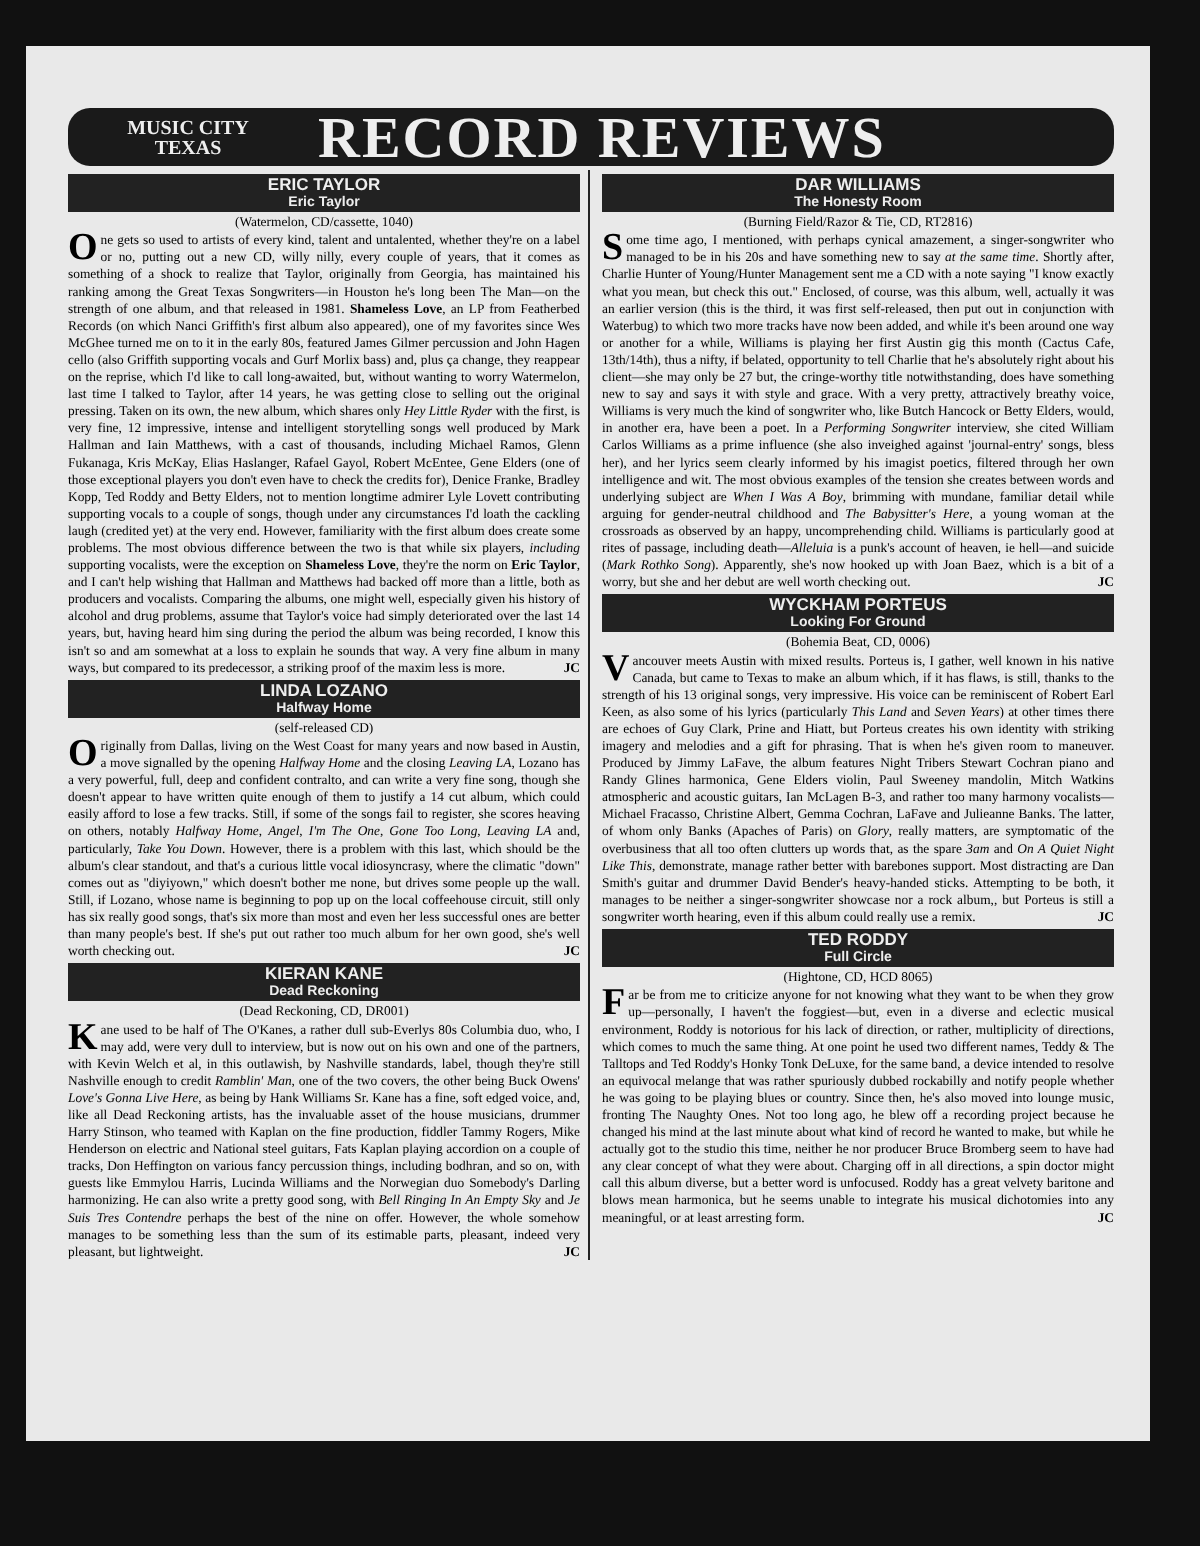MUSIC CITY
TEXAS
RECORD REVIEWS
ERIC TAYLOR
Eric Taylor
(Watermelon, CD/cassette, 1040)
One gets so used to artists of every kind, talent and untalented, whether they're on a label or no, putting out a new CD, willy nilly, every couple of years, that it comes as something of a shock to realize that Taylor, originally from Georgia, has maintained his ranking among the Great Texas Songwriters—in Houston he's long been The Man—on the strength of one album, and that released in 1981. Shameless Love, an LP from Featherbed Records (on which Nanci Griffith's first album also appeared), one of my favorites since Wes McGhee turned me on to it in the early 80s, featured James Gilmer percussion and John Hagen cello (also Griffith supporting vocals and Gurf Morlix bass) and, plus ça change, they reappear on the reprise, which I'd like to call long-awaited, but, without wanting to worry Watermelon, last time I talked to Taylor, after 14 years, he was getting close to selling out the original pressing. Taken on its own, the new album, which shares only Hey Little Ryder with the first, is very fine, 12 impressive, intense and intelligent storytelling songs well produced by Mark Hallman and Iain Matthews, with a cast of thousands, including Michael Ramos, Glenn Fukanaga, Kris McKay, Elias Haslanger, Rafael Gayol, Robert McEntee, Gene Elders (one of those exceptional players you don't even have to check the credits for), Denice Franke, Bradley Kopp, Ted Roddy and Betty Elders, not to mention longtime admirer Lyle Lovett contributing supporting vocals to a couple of songs, though under any circumstances I'd loath the cackling laugh (credited yet) at the very end. However, familiarity with the first album does create some problems. The most obvious difference between the two is that while six players, including supporting vocalists, were the exception on Shameless Love, they're the norm on Eric Taylor, and I can't help wishing that Hallman and Matthews had backed off more than a little, both as producers and vocalists. Comparing the albums, one might well, especially given his history of alcohol and drug problems, assume that Taylor's voice had simply deteriorated over the last 14 years, but, having heard him sing during the period the album was being recorded, I know this isn't so and am somewhat at a loss to explain he sounds that way. A very fine album in many ways, but compared to its predecessor, a striking proof of the maxim less is more. JC
LINDA LOZANO
Halfway Home
(self-released CD)
Originally from Dallas, living on the West Coast for many years and now based in Austin, a move signalled by the opening Halfway Home and the closing Leaving LA, Lozano has a very powerful, full, deep and confident contralto, and can write a very fine song, though she doesn't appear to have written quite enough of them to justify a 14 cut album, which could easily afford to lose a few tracks. Still, if some of the songs fail to register, she scores heaving on others, notably Halfway Home, Angel, I'm The One, Gone Too Long, Leaving LA and, particularly, Take You Down. However, there is a problem with this last, which should be the album's clear standout, and that's a curious little vocal idiosyncrasy, where the climatic "down" comes out as "diyiyown," which doesn't bother me none, but drives some people up the wall. Still, if Lozano, whose name is beginning to pop up on the local coffeehouse circuit, still only has six really good songs, that's six more than most and even her less successful ones are better than many people's best. If she's put out rather too much album for her own good, she's well worth checking out. JC
KIERAN KANE
Dead Reckoning
(Dead Reckoning, CD, DR001)
Kane used to be half of The O'Kanes, a rather dull sub-Everlys 80s Columbia duo, who, I may add, were very dull to interview, but is now out on his own and one of the partners, with Kevin Welch et al, in this outlawish, by Nashville standards, label, though they're still Nashville enough to credit Ramblin' Man, one of the two covers, the other being Buck Owens' Love's Gonna Live Here, as being by Hank Williams Sr. Kane has a fine, soft edged voice, and, like all Dead Reckoning artists, has the invaluable asset of the house musicians, drummer Harry Stinson, who teamed with Kaplan on the fine production, fiddler Tammy Rogers, Mike Henderson on electric and National steel guitars, Fats Kaplan playing accordion on a couple of tracks, Don Heffington on various fancy percussion things, including bodhran, and so on, with guests like Emmylou Harris, Lucinda Williams and the Norwegian duo Somebody's Darling harmonizing. He can also write a pretty good song, with Bell Ringing In An Empty Sky and Je Suis Tres Contendre perhaps the best of the nine on offer. However, the whole somehow manages to be something less than the sum of its estimable parts, pleasant, indeed very pleasant, but lightweight. JC
DAR WILLIAMS
The Honesty Room
(Burning Field/Razor & Tie, CD, RT2816)
Some time ago, I mentioned, with perhaps cynical amazement, a singer-songwriter who managed to be in his 20s and have something new to say at the same time. Shortly after, Charlie Hunter of Young/Hunter Management sent me a CD with a note saying "I know exactly what you mean, but check this out." Enclosed, of course, was this album, well, actually it was an earlier version (this is the third, it was first self-released, then put out in conjunction with Waterbug) to which two more tracks have now been added, and while it's been around one way or another for a while, Williams is playing her first Austin gig this month (Cactus Cafe, 13th/14th), thus a nifty, if belated, opportunity to tell Charlie that he's absolutely right about his client—she may only be 27 but, the cringe-worthy title notwithstanding, does have something new to say and says it with style and grace. With a very pretty, attractively breathy voice, Williams is very much the kind of songwriter who, like Butch Hancock or Betty Elders, would, in another era, have been a poet. In a Performing Songwriter interview, she cited William Carlos Williams as a prime influence (she also inveighed against 'journal-entry' songs, bless her), and her lyrics seem clearly informed by his imagist poetics, filtered through her own intelligence and wit. The most obvious examples of the tension she creates between words and underlying subject are When I Was A Boy, brimming with mundane, familiar detail while arguing for gender-neutral childhood and The Babysitter's Here, a young woman at the crossroads as observed by an happy, uncomprehending child. Williams is particularly good at rites of passage, including death—Alleluia is a punk's account of heaven, ie hell—and suicide (Mark Rothko Song). Apparently, she's now hooked up with Joan Baez, which is a bit of a worry, but she and her debut are well worth checking out. JC
WYCKHAM PORTEUS
Looking For Ground
(Bohemia Beat, CD, 0006)
Vancouver meets Austin with mixed results. Porteus is, I gather, well known in his native Canada, but came to Texas to make an album which, if it has flaws, is still, thanks to the strength of his 13 original songs, very impressive. His voice can be reminiscent of Robert Earl Keen, as also some of his lyrics (particularly This Land and Seven Years) at other times there are echoes of Guy Clark, Prine and Hiatt, but Porteus creates his own identity with striking imagery and melodies and a gift for phrasing. That is when he's given room to maneuver. Produced by Jimmy LaFave, the album features Night Tribers Stewart Cochran piano and Randy Glines harmonica, Gene Elders violin, Paul Sweeney mandolin, Mitch Watkins atmospheric and acoustic guitars, Ian McLagen B-3, and rather too many harmony vocalists—Michael Fracasso, Christine Albert, Gemma Cochran, LaFave and Julieanne Banks. The latter, of whom only Banks (Apaches of Paris) on Glory, really matters, are symptomatic of the overbusiness that all too often clutters up words that, as the spare 3am and On A Quiet Night Like This, demonstrate, manage rather better with barebones support. Most distracting are Dan Smith's guitar and drummer David Bender's heavy-handed sticks. Attempting to be both, it manages to be neither a singer-songwriter showcase nor a rock album,, but Porteus is still a songwriter worth hearing, even if this album could really use a remix. JC
TED RODDY
Full Circle
(Hightone, CD, HCD 8065)
Far be from me to criticize anyone for not knowing what they want to be when they grow up—personally, I haven't the foggiest—but, even in a diverse and eclectic musical environment, Roddy is notorious for his lack of direction, or rather, multiplicity of directions, which comes to much the same thing. At one point he used two different names, Teddy & The Talltops and Ted Roddy's Honky Tonk DeLuxe, for the same band, a device intended to resolve an equivocal melange that was rather spuriously dubbed rockabilly and notify people whether he was going to be playing blues or country. Since then, he's also moved into lounge music, fronting The Naughty Ones. Not too long ago, he blew off a recording project because he changed his mind at the last minute about what kind of record he wanted to make, but while he actually got to the studio this time, neither he nor producer Bruce Bromberg seem to have had any clear concept of what they were about. Charging off in all directions, a spin doctor might call this album diverse, but a better word is unfocused. Roddy has a great velvety baritone and blows mean harmonica, but he seems unable to integrate his musical dichotomies into any meaningful, or at least arresting form. JC